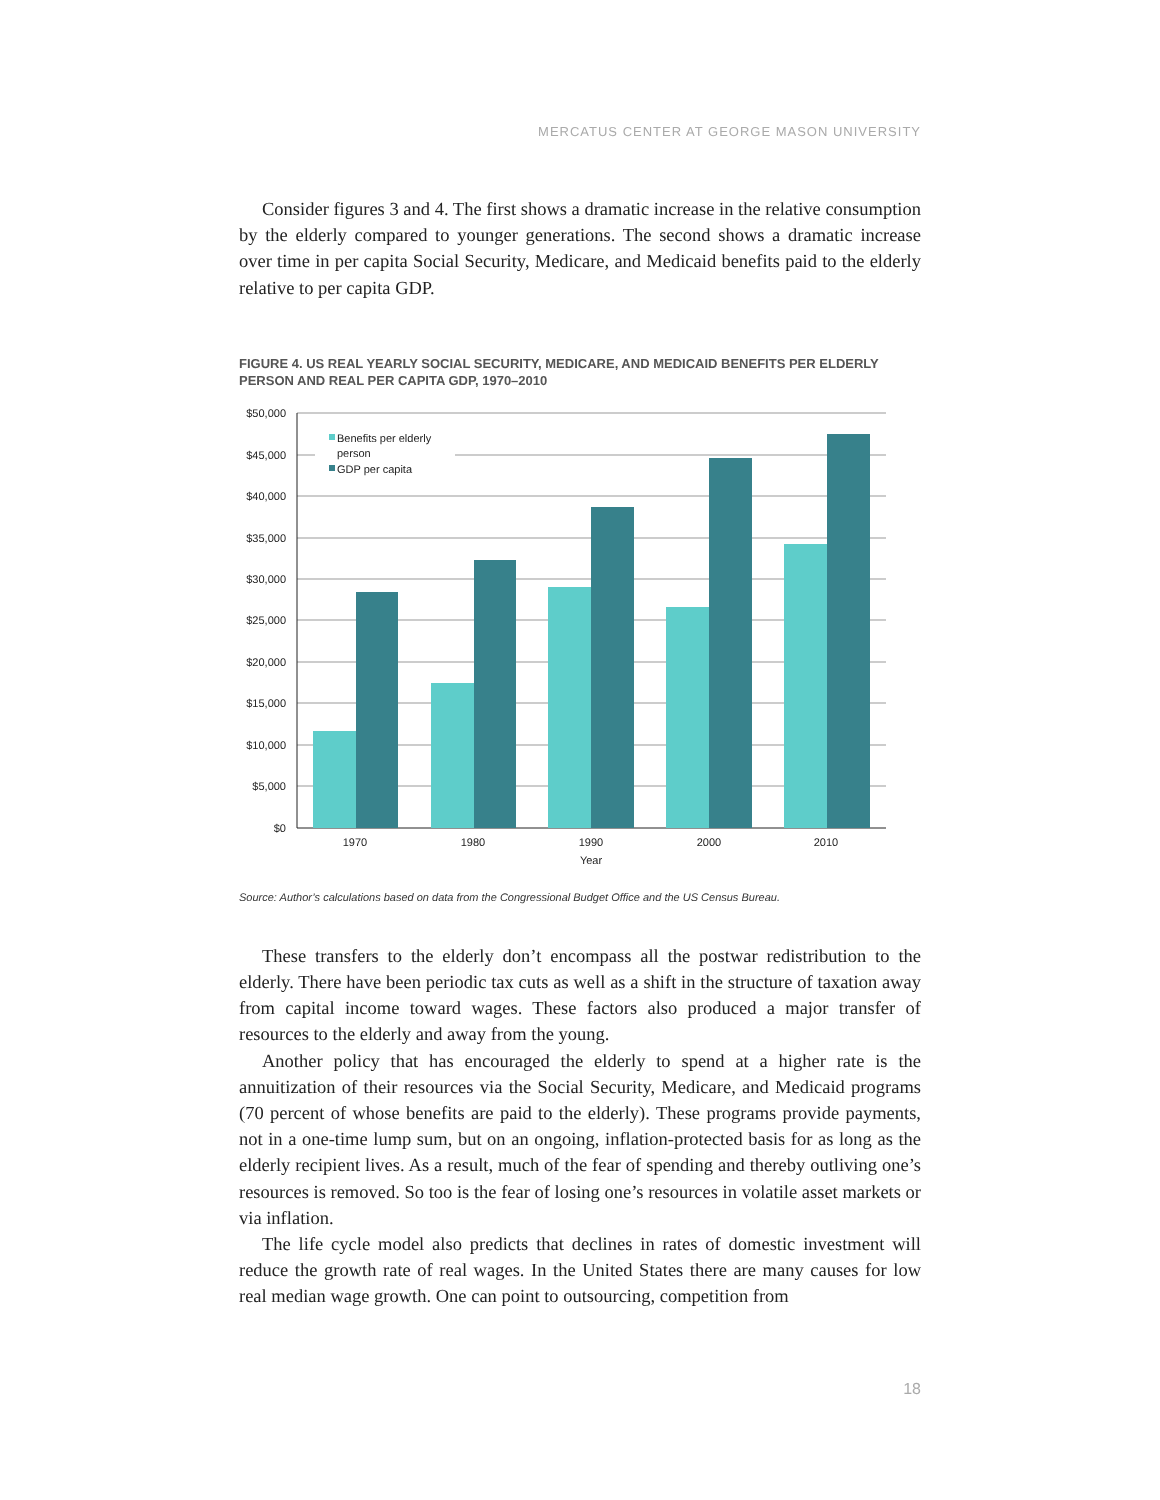MERCATUS CENTER AT GEORGE MASON UNIVERSITY
Consider figures 3 and 4. The first shows a dramatic increase in the relative consumption by the elderly compared to younger generations. The second shows a dramatic increase over time in per capita Social Security, Medicare, and Medicaid benefits paid to the elderly relative to per capita GDP.
FIGURE 4. US REAL YEARLY SOCIAL SECURITY, MEDICARE, AND MEDICAID BENEFITS PER ELDERLY PERSON AND REAL PER CAPITA GDP, 1970–2010
$50,000
$45,000
$40,000
$35,000
$30,000
$25,000
$20,000
$15,000
$10,000
$5,000
$0
1970
1980
1990
2000
2010
Year
Benefits per elderly
person
GDP per capita
Source: Author’s calculations based on data from the Congressional Budget Office and the US Census Bureau.
These transfers to the elderly don’t encompass all the postwar redistribution to the elderly. There have been periodic tax cuts as well as a shift in the structure of taxation away from capital income toward wages. These factors also produced a major transfer of resources to the elderly and away from the young.
Another policy that has encouraged the elderly to spend at a higher rate is the annuitization of their resources via the Social Security, Medicare, and Medicaid programs (70 percent of whose benefits are paid to the elderly). These programs provide payments, not in a one-time lump sum, but on an ongoing, inflation-protected basis for as long as the elderly recipient lives. As a result, much of the fear of spending and thereby outliving one’s resources is removed. So too is the fear of losing one’s resources in volatile asset markets or via inflation.
The life cycle model also predicts that declines in rates of domestic investment will reduce the growth rate of real wages. In the United States there are many causes for low real median wage growth. One can point to outsourcing, competition from
18